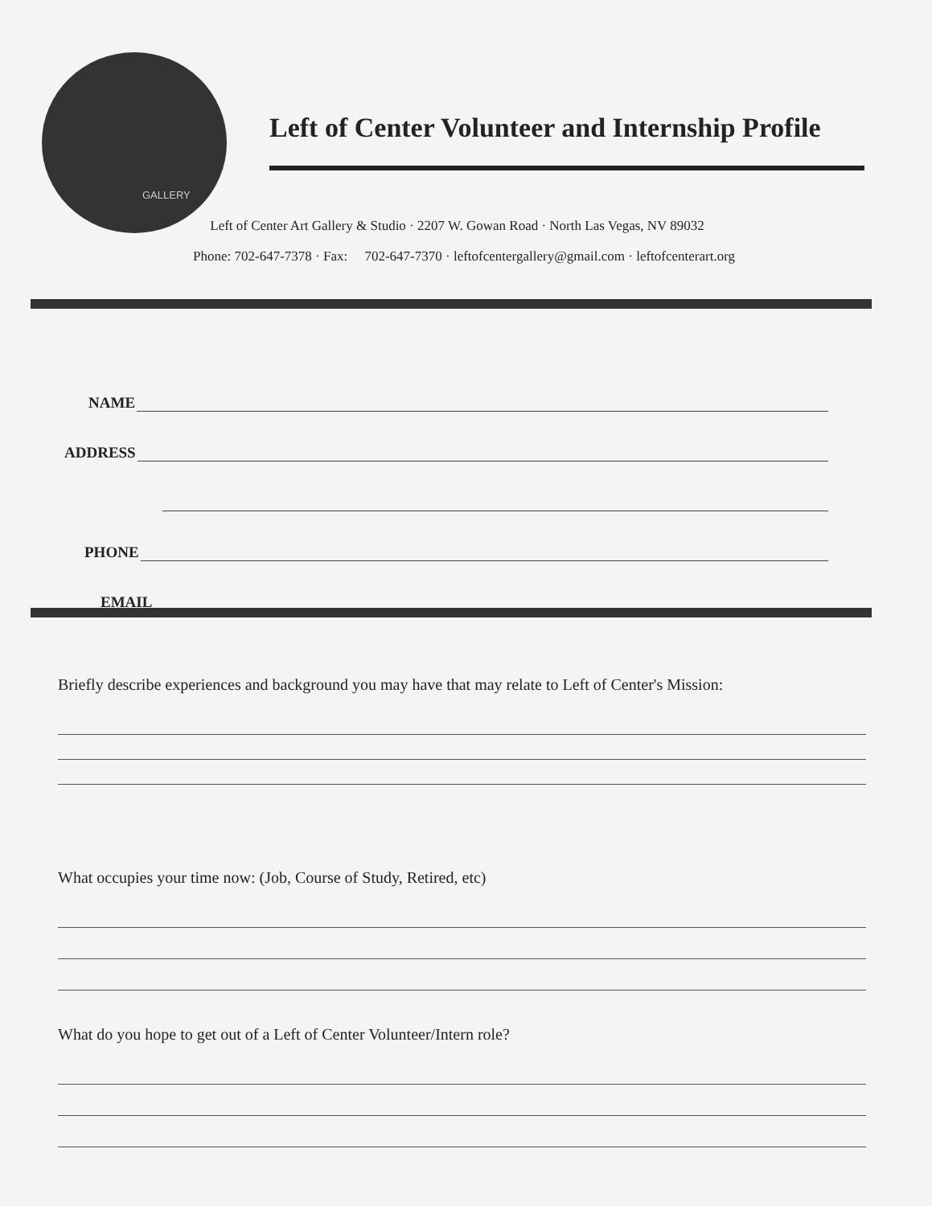GALLERY
Left of Center Volunteer and Internship Profile
Left of Center Art Gallery & Studio · 2207 W. Gowan Road · North Las Vegas, NV 89032
Phone: 702-647-7378 · Fax: 702-647-7370 · leftofcentergallery@gmail.com · leftofcenterart.org
NAME
ADDRESS
PHONE
EMAIL
Briefly describe experiences and background you may have that may relate to Left of Center's Mission:
What occupies your time now: (Job, Course of Study, Retired, etc)
What do you hope to get out of a Left of Center Volunteer/Intern role?